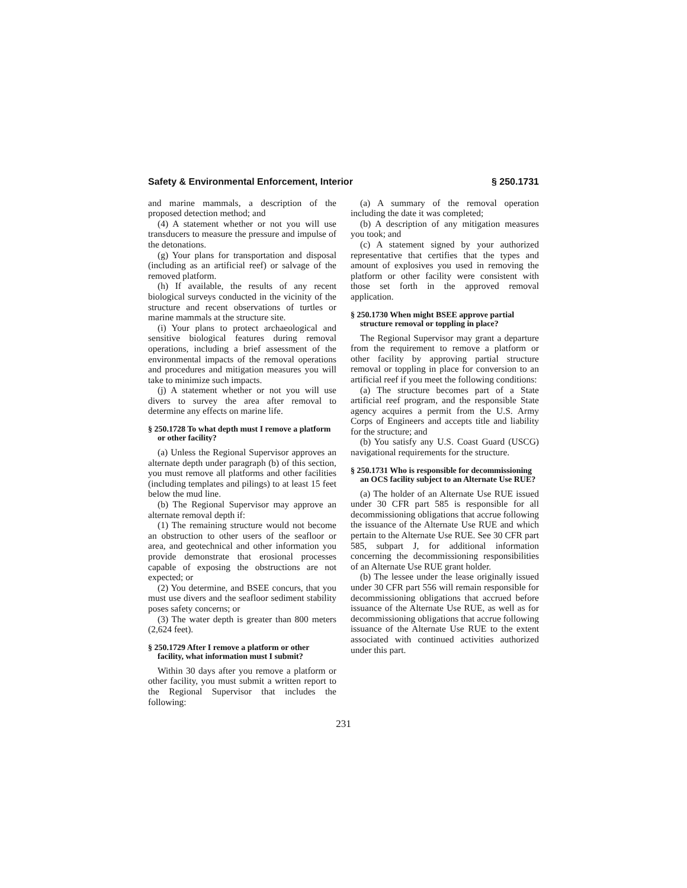Safety & Environmental Enforcement, Interior § 250.1731
and marine mammals, a description of the proposed detection method; and
(4) A statement whether or not you will use transducers to measure the pressure and impulse of the detonations.
(g) Your plans for transportation and disposal (including as an artificial reef) or salvage of the removed platform.
(h) If available, the results of any recent biological surveys conducted in the vicinity of the structure and recent observations of turtles or marine mammals at the structure site.
(i) Your plans to protect archaeological and sensitive biological features during removal operations, including a brief assessment of the environmental impacts of the removal operations and procedures and mitigation measures you will take to minimize such impacts.
(j) A statement whether or not you will use divers to survey the area after removal to determine any effects on marine life.
§ 250.1728 To what depth must I remove a platform or other facility?
(a) Unless the Regional Supervisor approves an alternate depth under paragraph (b) of this section, you must remove all platforms and other facilities (including templates and pilings) to at least 15 feet below the mud line.
(b) The Regional Supervisor may approve an alternate removal depth if:
(1) The remaining structure would not become an obstruction to other users of the seafloor or area, and geotechnical and other information you provide demonstrate that erosional processes capable of exposing the obstructions are not expected; or
(2) You determine, and BSEE concurs, that you must use divers and the seafloor sediment stability poses safety concerns; or
(3) The water depth is greater than 800 meters (2,624 feet).
§ 250.1729 After I remove a platform or other facility, what information must I submit?
Within 30 days after you remove a platform or other facility, you must submit a written report to the Regional Supervisor that includes the following:
(a) A summary of the removal operation including the date it was completed;
(b) A description of any mitigation measures you took; and
(c) A statement signed by your authorized representative that certifies that the types and amount of explosives you used in removing the platform or other facility were consistent with those set forth in the approved removal application.
§ 250.1730 When might BSEE approve partial structure removal or toppling in place?
The Regional Supervisor may grant a departure from the requirement to remove a platform or other facility by approving partial structure removal or toppling in place for conversion to an artificial reef if you meet the following conditions:
(a) The structure becomes part of a State artificial reef program, and the responsible State agency acquires a permit from the U.S. Army Corps of Engineers and accepts title and liability for the structure; and
(b) You satisfy any U.S. Coast Guard (USCG) navigational requirements for the structure.
§ 250.1731 Who is responsible for decommissioning an OCS facility subject to an Alternate Use RUE?
(a) The holder of an Alternate Use RUE issued under 30 CFR part 585 is responsible for all decommissioning obligations that accrue following the issuance of the Alternate Use RUE and which pertain to the Alternate Use RUE. See 30 CFR part 585, subpart J, for additional information concerning the decommissioning responsibilities of an Alternate Use RUE grant holder.
(b) The lessee under the lease originally issued under 30 CFR part 556 will remain responsible for decommissioning obligations that accrued before issuance of the Alternate Use RUE, as well as for decommissioning obligations that accrue following issuance of the Alternate Use RUE to the extent associated with continued activities authorized under this part.
231